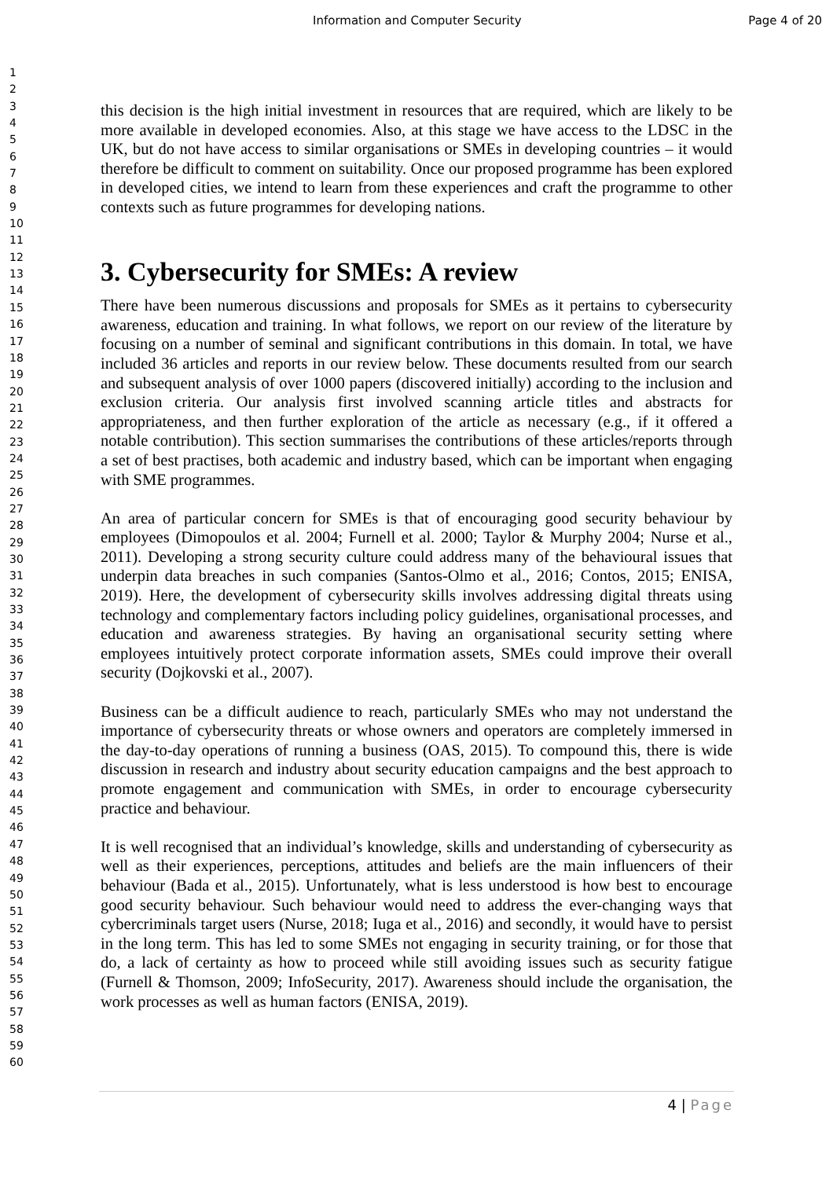Information and Computer Security Page 4 of 20
1
2
3
4
5
6
7
8
9
10
11
12
13
14
15
16
17
18
19
20
21
22
23
24
25
26
27
28
29
30
31
32
33
34
35
36
37
38
39
40
41
42
43
44
45
46
47
48
49
50
51
52
53
54
55
56
57
58
59
60
this decision is the high initial investment in resources that are required, which are likely to be more available in developed economies. Also, at this stage we have access to the LDSC in the UK, but do not have access to similar organisations or SMEs in developing countries – it would therefore be difficult to comment on suitability. Once our proposed programme has been explored in developed cities, we intend to learn from these experiences and craft the programme to other contexts such as future programmes for developing nations.
3. Cybersecurity for SMEs: A review
There have been numerous discussions and proposals for SMEs as it pertains to cybersecurity awareness, education and training. In what follows, we report on our review of the literature by focusing on a number of seminal and significant contributions in this domain. In total, we have included 36 articles and reports in our review below. These documents resulted from our search and subsequent analysis of over 1000 papers (discovered initially) according to the inclusion and exclusion criteria. Our analysis first involved scanning article titles and abstracts for appropriateness, and then further exploration of the article as necessary (e.g., if it offered a notable contribution). This section summarises the contributions of these articles/reports through a set of best practises, both academic and industry based, which can be important when engaging with SME programmes.
An area of particular concern for SMEs is that of encouraging good security behaviour by employees (Dimopoulos et al. 2004; Furnell et al. 2000; Taylor & Murphy 2004; Nurse et al., 2011). Developing a strong security culture could address many of the behavioural issues that underpin data breaches in such companies (Santos-Olmo et al., 2016; Contos, 2015; ENISA, 2019). Here, the development of cybersecurity skills involves addressing digital threats using technology and complementary factors including policy guidelines, organisational processes, and education and awareness strategies. By having an organisational security setting where employees intuitively protect corporate information assets, SMEs could improve their overall security (Dojkovski et al., 2007).
Business can be a difficult audience to reach, particularly SMEs who may not understand the importance of cybersecurity threats or whose owners and operators are completely immersed in the day-to-day operations of running a business (OAS, 2015). To compound this, there is wide discussion in research and industry about security education campaigns and the best approach to promote engagement and communication with SMEs, in order to encourage cybersecurity practice and behaviour.
It is well recognised that an individual’s knowledge, skills and understanding of cybersecurity as well as their experiences, perceptions, attitudes and beliefs are the main influencers of their behaviour (Bada et al., 2015). Unfortunately, what is less understood is how best to encourage good security behaviour. Such behaviour would need to address the ever-changing ways that cybercriminals target users (Nurse, 2018; Iuga et al., 2016) and secondly, it would have to persist in the long term. This has led to some SMEs not engaging in security training, or for those that do, a lack of certainty as how to proceed while still avoiding issues such as security fatigue (Furnell & Thomson, 2009; InfoSecurity, 2017). Awareness should include the organisation, the work processes as well as human factors (ENISA, 2019).
4 | Page